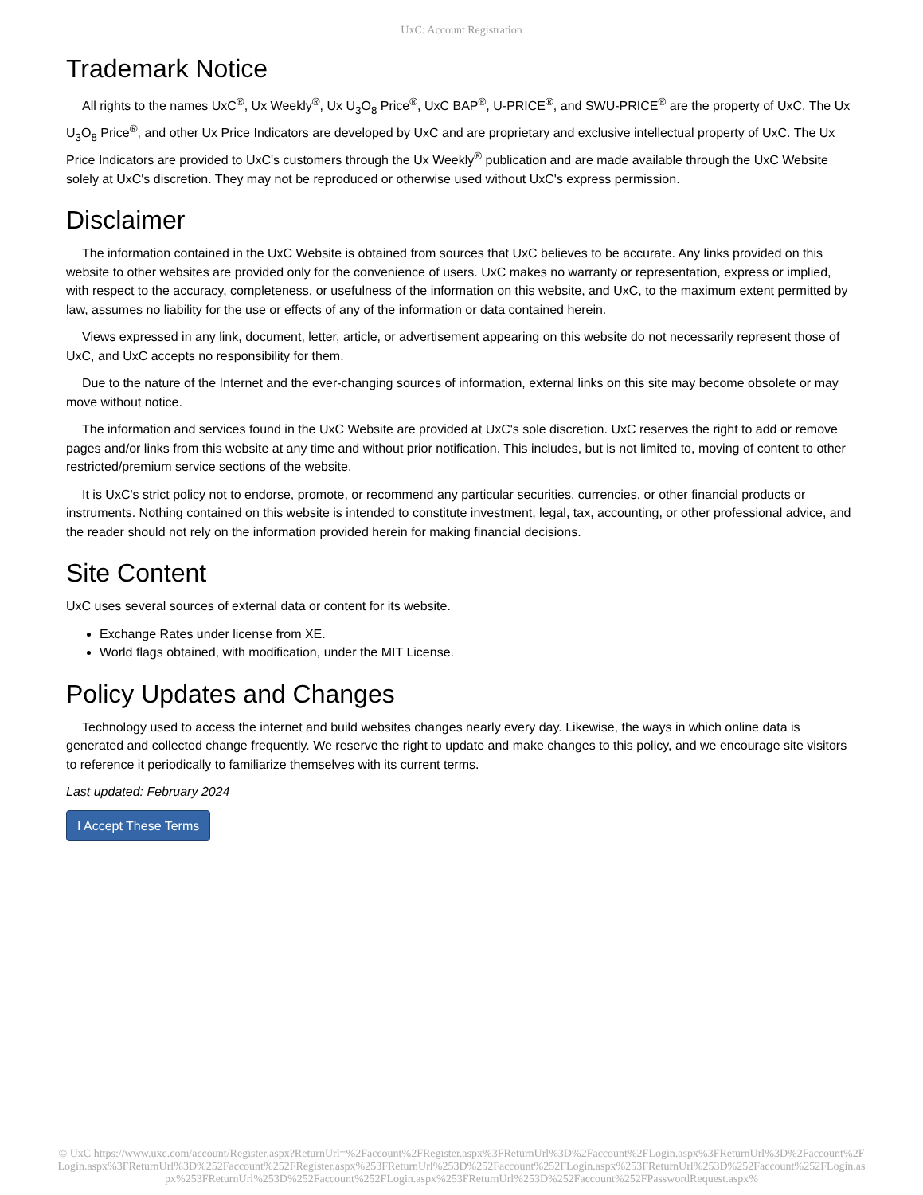UxC: Account Registration
Trademark Notice
All rights to the names UxC<sup>®</sup>, Ux Weekly<sup>®</sup>, Ux U<sub>3</sub>O<sub>8</sub> Price<sup>®</sup>, UxC BAP<sup>®</sup>, U-PRICE<sup>®</sup>, and SWU-PRICE<sup>®</sup> are the property of UxC. The Ux U<sub>3</sub>O<sub>8</sub> Price<sup>®</sup>, and other Ux Price Indicators are developed by UxC and are proprietary and exclusive intellectual property of UxC. The Ux Price Indicators are provided to UxC's customers through the Ux Weekly<sup>®</sup> publication and are made available through the UxC Website solely at UxC's discretion. They may not be reproduced or otherwise used without UxC's express permission.
Disclaimer
The information contained in the UxC Website is obtained from sources that UxC believes to be accurate. Any links provided on this website to other websites are provided only for the convenience of users. UxC makes no warranty or representation, express or implied, with respect to the accuracy, completeness, or usefulness of the information on this website, and UxC, to the maximum extent permitted by law, assumes no liability for the use or effects of any of the information or data contained herein.
Views expressed in any link, document, letter, article, or advertisement appearing on this website do not necessarily represent those of UxC, and UxC accepts no responsibility for them.
Due to the nature of the Internet and the ever-changing sources of information, external links on this site may become obsolete or may move without notice.
The information and services found in the UxC Website are provided at UxC's sole discretion. UxC reserves the right to add or remove pages and/or links from this website at any time and without prior notification. This includes, but is not limited to, moving of content to other restricted/premium service sections of the website.
It is UxC's strict policy not to endorse, promote, or recommend any particular securities, currencies, or other financial products or instruments. Nothing contained on this website is intended to constitute investment, legal, tax, accounting, or other professional advice, and the reader should not rely on the information provided herein for making financial decisions.
Site Content
UxC uses several sources of external data or content for its website.
Exchange Rates under license from XE.
World flags obtained, with modification, under the MIT License.
Policy Updates and Changes
Technology used to access the internet and build websites changes nearly every day. Likewise, the ways in which online data is generated and collected change frequently. We reserve the right to update and make changes to this policy, and we encourage site visitors to reference it periodically to familiarize themselves with its current terms.
Last updated: February 2024
I Accept These Terms
© UxC https://www.uxc.com/account/Register.aspx?ReturnUrl=%2Faccount%2FRegister.aspx%3FReturnUrl%3D%2Faccount%2FLogin.aspx%3FReturnUrl%3D%2Faccount%2FLogin.aspx%3FReturnUrl%3D%252Faccount%252FRegister.aspx%253FReturnUrl%253D%252Faccount%252FLogin.aspx%253FReturnUrl%253D%252Faccount%252FLogin.aspx%253FReturnUrl%253D%252Faccount%252FLogin.aspx%253FReturnUrl%253D%252Faccount%252FPasswordRequest.aspx%